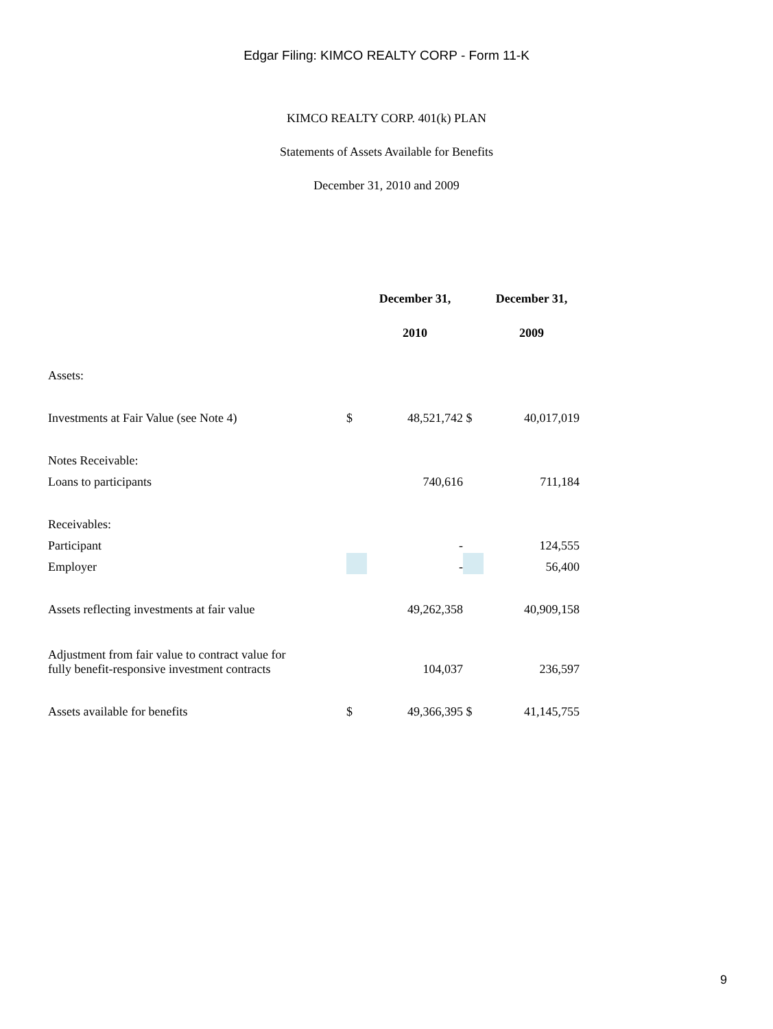Edgar Filing: KIMCO REALTY CORP - Form 11-K
KIMCO REALTY CORP. 401(k) PLAN
Statements of Assets Available for Benefits
December 31, 2010 and 2009
| | | December 31, | | December 31, |
| | | 2010 | | 2009 |
| Assets: | | | | |
| Investments at Fair Value (see Note 4) | $ | 48,521,742 | $ | 40,017,019 |
| Notes Receivable: | | | | |
| Loans to participants | | 740,616 | | 711,184 |
| Receivables: | | | | |
| Participant | | - | | 124,555 |
| Employer | | - | | 56,400 |
| Assets reflecting investments at fair value | | 49,262,358 | | 40,909,158 |
| Adjustment from fair value to contract value for fully benefit-responsive investment contracts | | 104,037 | | 236,597 |
| Assets available for benefits | $ | 49,366,395 | $ | 41,145,755 |
9